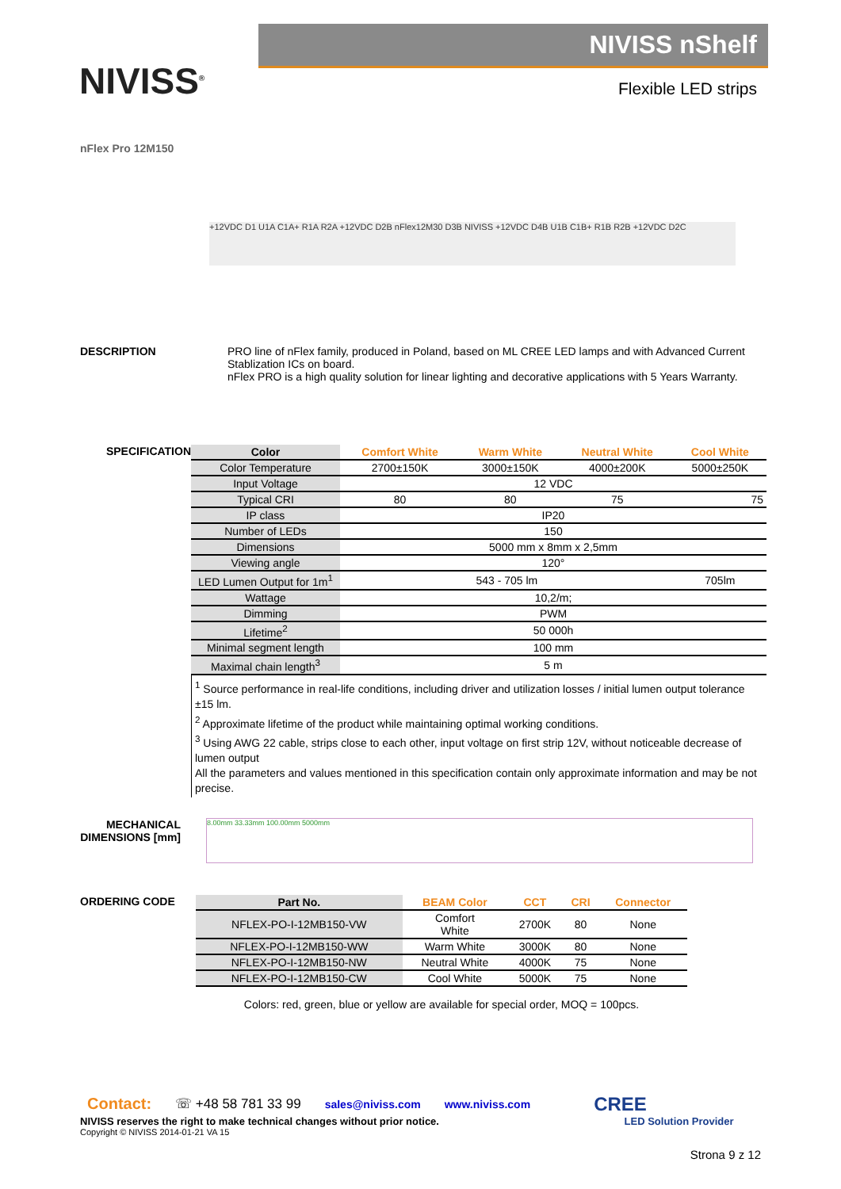NIVISS<sup>®</sup>
NIVISS nShelf
Flexible LED strips
nFlex Pro 12M150
+12VDC D1 U1A C1A+ R1A R2A +12VDC D2B nFlex12M30 D3B NIVISS +12VDC D4B U1B C1B+ R1B R2B +12VDC D2C
DESCRIPTION PRO line of nFlex family, produced in Poland, based on ML CREE LED lamps and with Advanced Current Stablization ICs on board.
nFlex PRO is a high quality solution for linear lighting and decorative applications with 5 Years Warranty.
SPECIFICATION
| Color | Comfort White | Warm White | Neutral White | Cool White |
| --- | --- | --- | --- | --- |
| Color Temperature | 2700±150K | 3000±150K | 4000±200K | 5000±250K |
| Input Voltage | 12 VDC | | | |
| Typical CRI | 80 | 80 | 75 | 75 |
| IP class | IP20 | | | |
| Number of LEDs | 150 | | | |
| Dimensions | 5000 mm x 8mm x 2,5mm | | | |
| Viewing angle | 120° | | | |
| LED Lumen Output for 1m<sup>1</sup> | 543 - 705 lm | | | 705lm |
| Wattage | 10,2/m; | | | |
| Dimming | PWM | | | |
| Lifetime<sup>2</sup> | 50 000h | | | |
| Minimal segment length | 100 mm | | | |
| Maximal chain length<sup>3</sup> | 5 m | | | |
<sup>1</sup> Source performance in real-life conditions, including driver and utilization losses / initial lumen output tolerance ±15 lm.
<sup>2</sup> Approximate lifetime of the product while maintaining optimal working conditions.
<sup>3</sup> Using AWG 22 cable, strips close to each other, input voltage on first strip 12V, without noticeable decrease of lumen output
All the parameters and values mentioned in this specification contain only approximate information and may be not precise.
MECHANICAL DIMENSIONS [mm]
8.00mm 33.33mm 100.00mm 5000mm
ORDERING CODE
| Part No. | BEAM Color | CCT | CRI | Connector |
| --- | --- | --- | --- | --- |
| NFLEX-PO-I-12MB150-VW | Comfort White | 2700K | 80 | None |
| NFLEX-PO-I-12MB150-WW | Warm White | 3000K | 80 | None |
| NFLEX-PO-I-12MB150-NW | Neutral White | 4000K | 75 | None |
| NFLEX-PO-I-12MB150-CW | Cool White | 5000K | 75 | None |
Colors: red, green, blue or yellow are available for special order, MOQ = 100pcs.
Contact: ☏ +48 58 781 33 99 sales@niviss.com www.niviss.com CREE
NIVISS reserves the right to make technical changes without prior notice. LED Solution Provider
Copyright © NIVISS 2014-01-21 VA 15
Strona 9 z 12